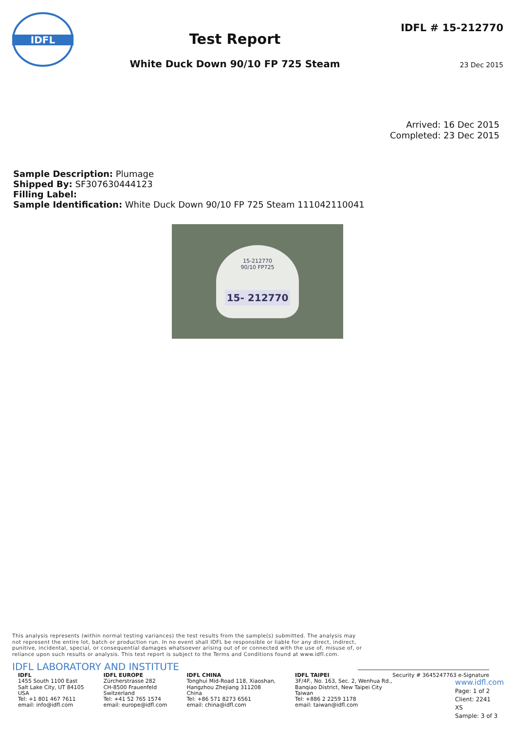IDFL
Test Report
White Duck Down 90/10 FP 725 Steam
IDFL # 15-212770
23 Dec 2015
Arrived: 16 Dec 2015
Completed: 23 Dec 2015
Sample Description: Plumage
Shipped By: SF307630444123
Filling Label:
Sample Identification: White Duck Down 90/10 FP 725 Steam 111042110041
15-212770
90/10 FP725
15- 212770
This analysis represents (within normal testing variances) the test results from the sample(s) submitted. The analysis may not represent the entire lot, batch or production run. In no event shall IDFL be responsible or liable for any direct, indirect, punitive, incidental, special, or consequential damages whatsoever arising out of or connected with the use of, misuse of, or reliance upon such results or analysis. This test report is subject to the Terms and Conditions found at www.idfl.com.
IDFL LABORATORY AND INSTITUTE
IDFL
1455 South 1100 East
Salt Lake City, UT 84105
USA
Tel: +1 801 467 7611
email: info@idfl.com
IDFL EUROPE
Zürcherstrasse 282
CH-8500 Frauenfeld
Switzerland
Tel: +41 52 765 1574
email: europe@idfl.com
IDFL CHINA
Tonghui Mid-Road 118, Xiaoshan,
Hangzhou Zhejiang 311208
China
Tel: +86 571 8273 6561
email: china@idfl.com
IDFL TAIPEI
3F/4F., No. 163, Sec. 2, Wenhua Rd.,
Banqiao District, New Taipei City
Taiwan
Tel: +886 2 2259 1178
email: taiwan@idfl.com
Security # 3645247763 e-Signature
www.idfl.com
Page: 1 of 2
Client: 2241
XS
Sample: 3 of 3